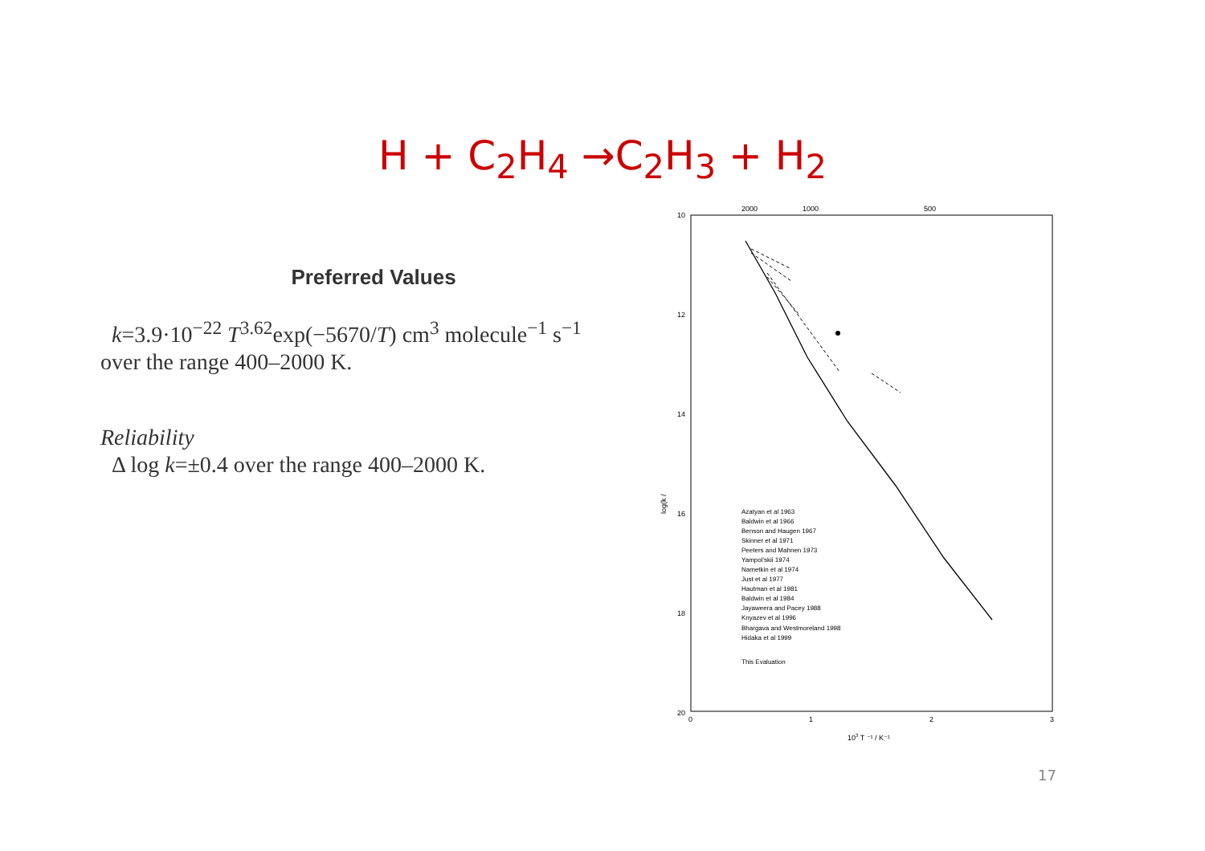H + C<sub>2</sub>H<sub>4</sub> →C<sub>2</sub>H<sub>3</sub> + H<sub>2</sub>
Preferred Values
k=3.9·10<sup>−22</sup> T<sup>3.62</sup>exp(−5670/T) cm<sup>3</sup> molecule<sup>−1</sup> s<sup>−1</sup>
over the range 400–2000 K.
Reliability
Δ log k=±0.4 over the range 400–2000 K.
2000
1000
500
10
12
14
16
18
20
0
1
2
3
103 T ⁻¹ / K⁻¹
log(k /
Azatyan et al 1963
Baldwin et al 1966
Benson and Haugen 1967
Skinner et al 1971
Peeters and Mahnen 1973
Yampol'skii 1974
Nametkin et al 1974
Just et al 1977
Hautman et al 1981
Baldwin et al 1984
Jayaweera and Pacey 1988
Knyazev et al 1996
Bhargava and Westmoreland 1998
Hidaka et al 1999
This Evaluation
17